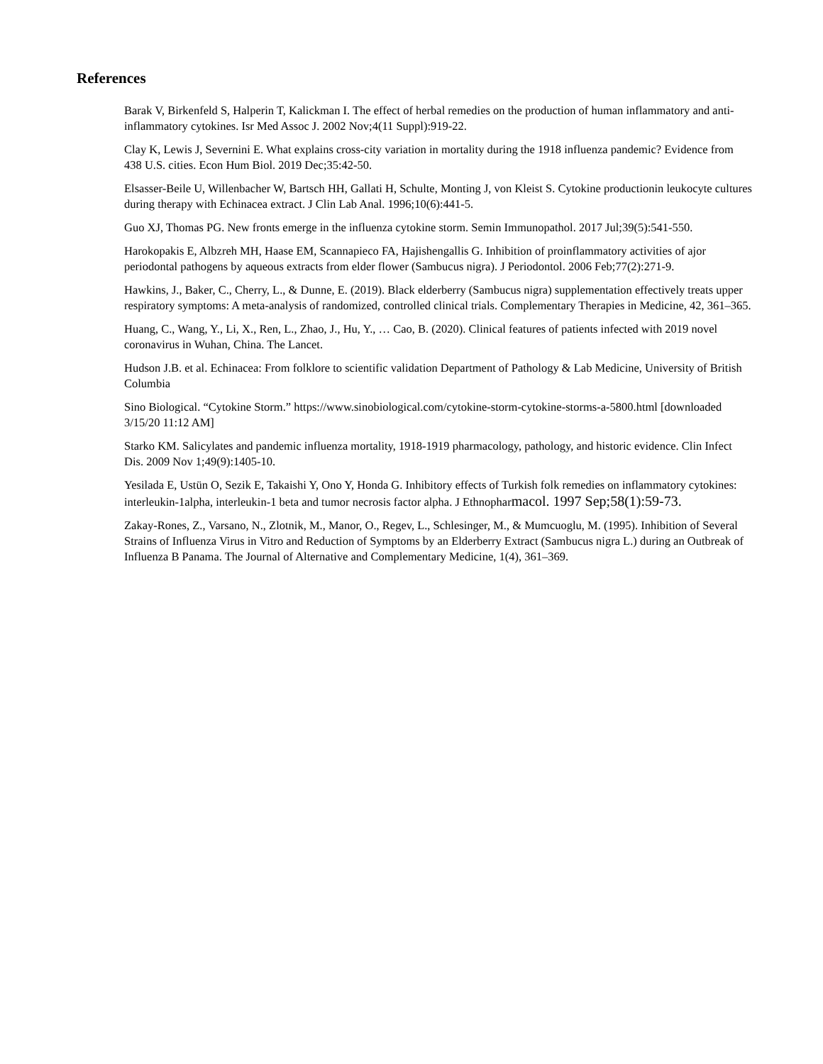References
Barak V, Birkenfeld S, Halperin T, Kalickman I. The effect of herbal remedies on the production of human inflammatory and anti-inflammatory cytokines. Isr Med Assoc J. 2002 Nov;4(11 Suppl):919-22.
Clay K, Lewis J, Severnini E. What explains cross-city variation in mortality during the 1918 influenza pandemic? Evidence from 438 U.S. cities. Econ Hum Biol. 2019 Dec;35:42-50.
Elsasser-Beile U, Willenbacher W, Bartsch HH, Gallati H, Schulte, Monting J, von Kleist S. Cytokine productionin leukocyte cultures during therapy with Echinacea extract. J Clin Lab Anal. 1996;10(6):441-5.
Guo XJ, Thomas PG. New fronts emerge in the influenza cytokine storm. Semin Immunopathol. 2017 Jul;39(5):541-550.
Harokopakis E, Albzreh MH, Haase EM, Scannapieco FA, Hajishengallis G. Inhibition of proinflammatory activities of ajor periodontal pathogens by aqueous extracts from elder flower (Sambucus nigra). J Periodontol. 2006 Feb;77(2):271-9.
Hawkins, J., Baker, C., Cherry, L., & Dunne, E. (2019). Black elderberry (Sambucus nigra) supplementation effectively treats upper respiratory symptoms: A meta-analysis of randomized, controlled clinical trials. Complementary Therapies in Medicine, 42, 361–365.
Huang, C., Wang, Y., Li, X., Ren, L., Zhao, J., Hu, Y., … Cao, B. (2020). Clinical features of patients infected with 2019 novel coronavirus in Wuhan, China. The Lancet.
Hudson J.B. et al. Echinacea: From folklore to scientific validation Department of Pathology & Lab Medicine, University of British Columbia
Sino Biological. “Cytokine Storm.” https://www.sinobiological.com/cytokine-storm-cytokine-storms-a-5800.html [downloaded 3/15/20 11:12 AM]
Starko KM. Salicylates and pandemic influenza mortality, 1918-1919 pharmacology, pathology, and historic evidence. Clin Infect Dis. 2009 Nov 1;49(9):1405-10.
Yesilada E, Ustün O, Sezik E, Takaishi Y, Ono Y, Honda G. Inhibitory effects of Turkish folk remedies on inflammatory cytokines: interleukin-1alpha, interleukin-1 beta and tumor necrosis factor alpha. J Ethnopharmacol. 1997 Sep;58(1):59-73.
Zakay-Rones, Z., Varsano, N., Zlotnik, M., Manor, O., Regev, L., Schlesinger, M., & Mumcuoglu, M. (1995). Inhibition of Several Strains of Influenza Virus in Vitro and Reduction of Symptoms by an Elderberry Extract (Sambucus nigra L.) during an Outbreak of Influenza B Panama. The Journal of Alternative and Complementary Medicine, 1(4), 361–369.